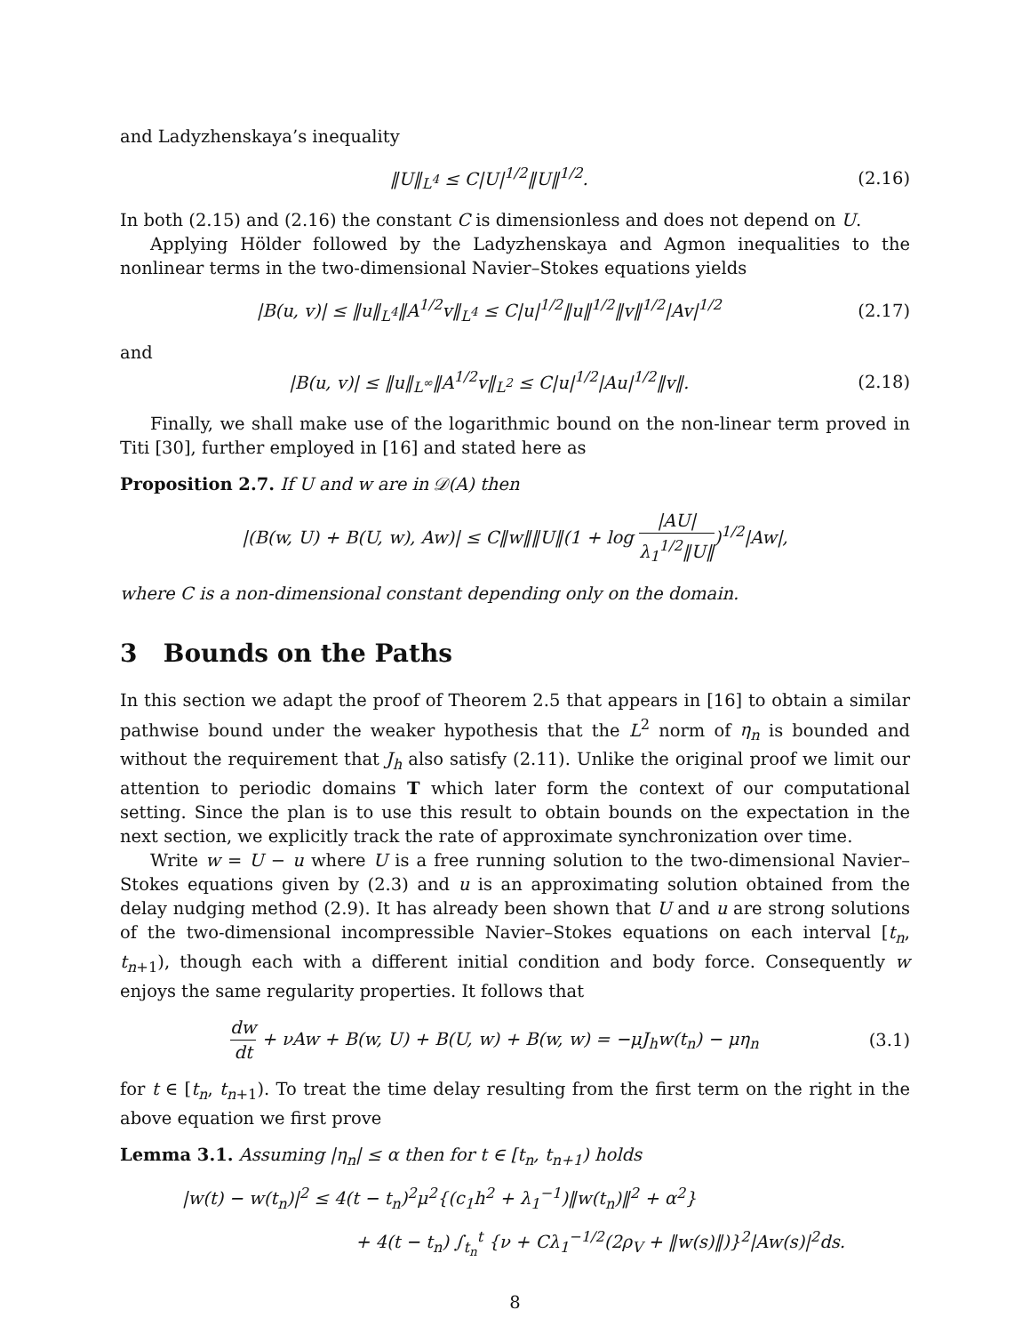and Ladyzhenskaya’s inequality
‖U‖<sub>L<sup>4</sup></sub> ≤ C|U|<sup>1/2</sup>‖U‖<sup>1/2</sup>. (2.16)
In both (2.15) and (2.16) the constant C is dimensionless and does not depend on U.
Applying Hölder followed by the Ladyzhenskaya and Agmon inequalities to the nonlinear terms in the two-dimensional Navier–Stokes equations yields
|B(u, v)| ≤ ‖u‖<sub>L<sup>4</sup></sub>‖A<sup>1/2</sup>v‖<sub>L<sup>4</sup></sub> ≤ C|u|<sup>1/2</sup>‖u‖<sup>1/2</sup>‖v‖<sup>1/2</sup>|Av|<sup>1/2</sup> (2.17)
and
|B(u, v)| ≤ ‖u‖<sub>L<sup>∞</sup></sub>‖A<sup>1/2</sup>v‖<sub>L<sup>2</sup></sub> ≤ C|u|<sup>1/2</sup>|Au|<sup>1/2</sup>‖v‖. (2.18)
Finally, we shall make use of the logarithmic bound on the non-linear term proved in Titi [30], further employed in [16] and stated here as
Proposition 2.7. If U and w are in 𝒟(A) then
|(B(w, U) + B(U, w), Aw)| ≤ C‖w‖‖U‖(1 + log |AU| λ<sub>1</sub><sup>1/2</sup>‖U‖)<sup>1/2</sup>|Aw|,
where C is a non-dimensional constant depending only on the domain.
3 Bounds on the Paths
In this section we adapt the proof of Theorem 2.5 that appears in [16] to obtain a similar pathwise bound under the weaker hypothesis that the L<sup>2</sup> norm of η<sub>n</sub> is bounded and without the requirement that J<sub>h</sub> also satisfy (2.11). Unlike the original proof we limit our attention to periodic domains T which later form the context of our computational setting. Since the plan is to use this result to obtain bounds on the expectation in the next section, we explicitly track the rate of approximate synchronization over time.
Write w = U − u where U is a free running solution to the two-dimensional Navier–Stokes equations given by (2.3) and u is an approximating solution obtained from the delay nudging method (2.9). It has already been shown that U and u are strong solutions of the two-dimensional incompressible Navier–Stokes equations on each interval [t<sub>n</sub>, t<sub>n+1</sub>), though each with a different initial condition and body force. Consequently w enjoys the same regularity properties. It follows that
dw dt + νAw + B(w, U) + B(U, w) + B(w, w) = −μJ<sub>h</sub>w(t<sub>n</sub>) − μη<sub>n</sub> (3.1)
for t ∈ [t<sub>n</sub>, t<sub>n+1</sub>). To treat the time delay resulting from the first term on the right in the above equation we first prove
Lemma 3.1. Assuming |η<sub>n</sub>| ≤ α then for t ∈ [t<sub>n</sub>, t<sub>n+1</sub>) holds
|w(t) − w(t<sub>n</sub>)|<sup>2</sup> ≤ 4(t − t<sub>n</sub>)<sup>2</sup>μ<sup>2</sup>{(c<sub>1</sub>h<sup>2</sup> + λ<sub>1</sub><sup>−1</sup>)‖w(t<sub>n</sub>)‖<sup>2</sup> + α<sup>2</sup>}
+ 4(t − t<sub>n</sub>) ∫<sub>t<sub>n</sub></sub><sup>t</sup> {ν + Cλ<sub>1</sub><sup>−1/2</sup>(2ρ<sub>V</sub> + ‖w(s)‖)}<sup>2</sup>|Aw(s)|<sup>2</sup>ds.
8